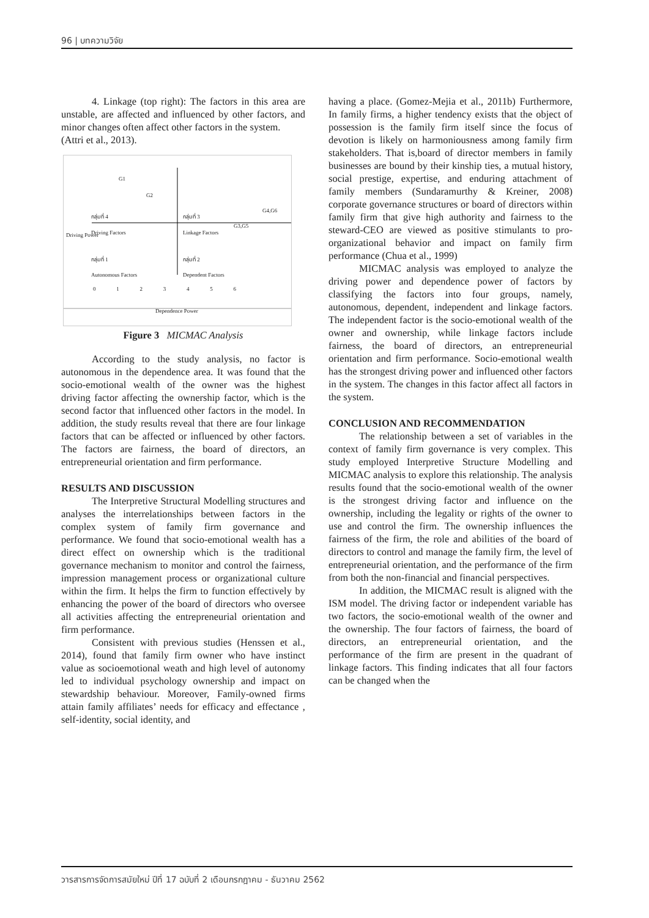96 | บทความวิจัย
4. Linkage (top right): The factors in this area are unstable, are affected and influenced by other factors, and minor changes often affect other factors in the system.
(Attri et al., 2013).
G1
G2
G4,G6
G3,G5
Driving Power
กลุ่มที่ 4 กลุ่มที่ 3
Driving Factors Linkage Factors
กลุ่มที่ 1 กลุ่มที่ 2
Autonomous Factors Dependent Factors
0 1 2 3 4 5 6
Dependence Power
Figure 3 MICMAC Analysis
According to the study analysis, no factor is autonomous in the dependence area. It was found that the socio-emotional wealth of the owner was the highest driving factor affecting the ownership factor, which is the second factor that influenced other factors in the model. In addition, the study results reveal that there are four linkage factors that can be affected or influenced by other factors. The factors are fairness, the board of directors, an entrepreneurial orientation and firm performance.
RESULTS AND DISCUSSION
The Interpretive Structural Modelling structures and analyses the interrelationships between factors in the complex system of family firm governance and performance. We found that socio-emotional wealth has a direct effect on ownership which is the traditional governance mechanism to monitor and control the fairness, impression management process or organizational culture within the firm. It helps the firm to function effectively by enhancing the power of the board of directors who oversee all activities affecting the entrepreneurial orientation and firm performance.
Consistent with previous studies (Henssen et al., 2014), found that family firm owner who have instinct value as socioemotional weath and high level of autonomy led to individual psychology ownership and impact on stewardship behaviour. Moreover, Family-owned firms attain family affiliates’ needs for efficacy and effectance , self-identity, social identity, and
having a place. (Gomez-Mejia et al., 2011b) Furthermore, In family firms, a higher tendency exists that the object of possession is the family firm itself since the focus of devotion is likely on harmoniousness among family firm stakeholders. That is,board of director members in family businesses are bound by their kinship ties, a mutual history, social prestige, expertise, and enduring attachment of family members (Sundaramurthy & Kreiner, 2008) corporate governance structures or board of directors within family firm that give high authority and fairness to the steward-CEO are viewed as positive stimulants to pro-organizational behavior and impact on family firm performance (Chua et al., 1999)
MICMAC analysis was employed to analyze the driving power and dependence power of factors by classifying the factors into four groups, namely, autonomous, dependent, independent and linkage factors. The independent factor is the socio-emotional wealth of the owner and ownership, while linkage factors include fairness, the board of directors, an entrepreneurial orientation and firm performance. Socio-emotional wealth has the strongest driving power and influenced other factors in the system. The changes in this factor affect all factors in the system.
CONCLUSION AND RECOMMENDATION
The relationship between a set of variables in the context of family firm governance is very complex. This study employed Interpretive Structure Modelling and MICMAC analysis to explore this relationship. The analysis results found that the socio-emotional wealth of the owner is the strongest driving factor and influence on the ownership, including the legality or rights of the owner to use and control the firm. The ownership influences the fairness of the firm, the role and abilities of the board of directors to control and manage the family firm, the level of entrepreneurial orientation, and the performance of the firm from both the non-financial and financial perspectives.
In addition, the MICMAC result is aligned with the ISM model. The driving factor or independent variable has two factors, the socio-emotional wealth of the owner and the ownership. The four factors of fairness, the board of directors, an entrepreneurial orientation, and the performance of the firm are present in the quadrant of linkage factors. This finding indicates that all four factors can be changed when the
วารสารการจัดการสมัยใหม่ ปีที่ 17 ฉบับที่ 2 เดือนกรกฎาคม - ธันวาคม 2562